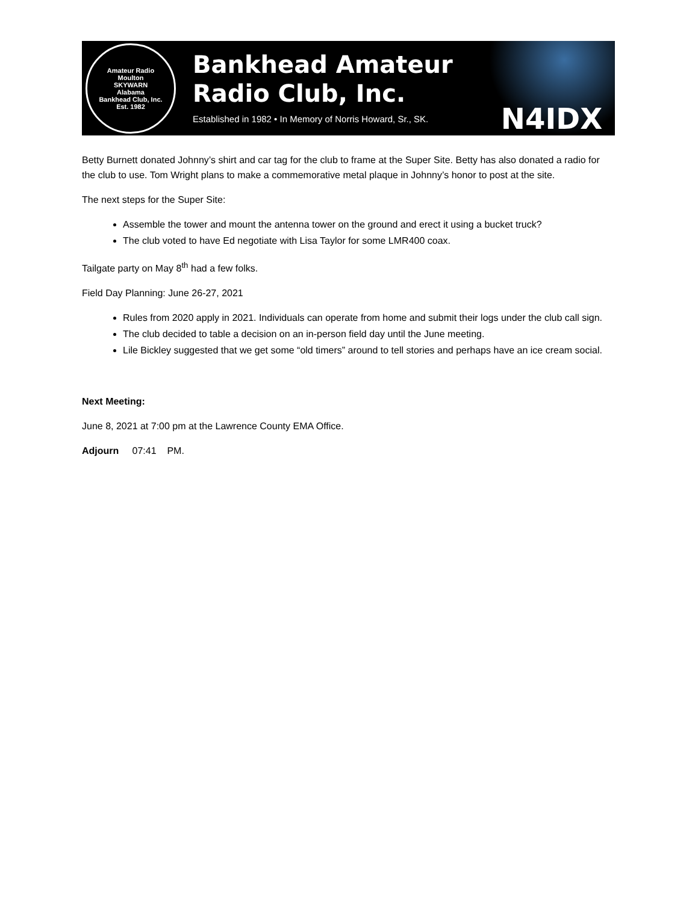Amateur Radio
Moulton
SKYWARN
Alabama
Bankhead Club, Inc.
Est. 1982
Bankhead Amateur
Radio Club, Inc.
Established in 1982 • In Memory of Norris Howard, Sr., SK.
N4IDX
Betty Burnett donated Johnny’s shirt and car tag for the club to frame at the Super Site. Betty has also donated a radio for the club to use. Tom Wright plans to make a commemorative metal plaque in Johnny’s honor to post at the site.
The next steps for the Super Site:
Assemble the tower and mount the antenna tower on the ground and erect it using a bucket truck?
The club voted to have Ed negotiate with Lisa Taylor for some LMR400 coax.
Tailgate party on May 8<sup>th</sup> had a few folks.
Field Day Planning: June 26-27, 2021
Rules from 2020 apply in 2021. Individuals can operate from home and submit their logs under the club call sign.
The club decided to table a decision on an in-person field day until the June meeting.
Lile Bickley suggested that we get some “old timers” around to tell stories and perhaps have an ice cream social.
Next Meeting:
June 8, 2021 at 7:00 pm at the Lawrence County EMA Office.
Adjourn 07:41 PM.